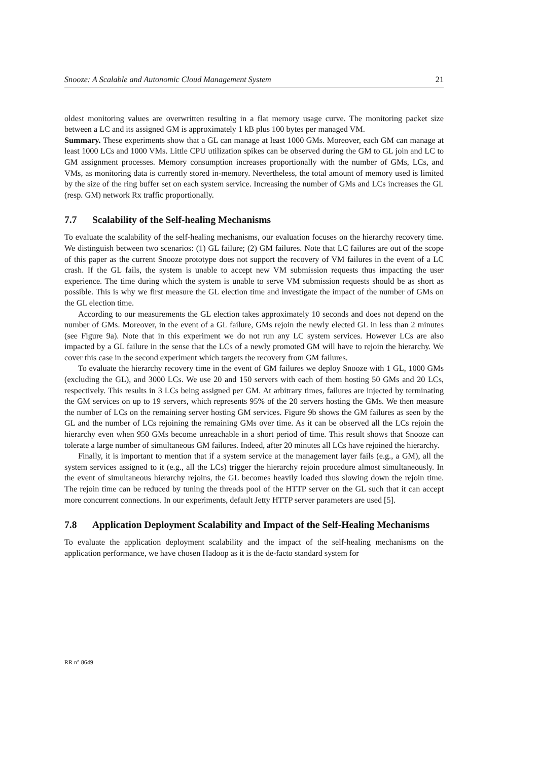Snooze: A Scalable and Autonomic Cloud Management System 21
oldest monitoring values are overwritten resulting in a flat memory usage curve. The monitoring packet size between a LC and its assigned GM is approximately 1 kB plus 100 bytes per managed VM.
Summary. These experiments show that a GL can manage at least 1000 GMs. Moreover, each GM can manage at least 1000 LCs and 1000 VMs. Little CPU utilization spikes can be observed during the GM to GL join and LC to GM assignment processes. Memory consumption increases proportionally with the number of GMs, LCs, and VMs, as monitoring data is currently stored in-memory. Nevertheless, the total amount of memory used is limited by the size of the ring buffer set on each system service. Increasing the number of GMs and LCs increases the GL (resp. GM) network Rx traffic proportionally.
7.7 Scalability of the Self-healing Mechanisms
To evaluate the scalability of the self-healing mechanisms, our evaluation focuses on the hierarchy recovery time. We distinguish between two scenarios: (1) GL failure; (2) GM failures. Note that LC failures are out of the scope of this paper as the current Snooze prototype does not support the recovery of VM failures in the event of a LC crash. If the GL fails, the system is unable to accept new VM submission requests thus impacting the user experience. The time during which the system is unable to serve VM submission requests should be as short as possible. This is why we first measure the GL election time and investigate the impact of the number of GMs on the GL election time.
According to our measurements the GL election takes approximately 10 seconds and does not depend on the number of GMs. Moreover, in the event of a GL failure, GMs rejoin the newly elected GL in less than 2 minutes (see Figure 9a). Note that in this experiment we do not run any LC system services. However LCs are also impacted by a GL failure in the sense that the LCs of a newly promoted GM will have to rejoin the hierarchy. We cover this case in the second experiment which targets the recovery from GM failures.
To evaluate the hierarchy recovery time in the event of GM failures we deploy Snooze with 1 GL, 1000 GMs (excluding the GL), and 3000 LCs. We use 20 and 150 servers with each of them hosting 50 GMs and 20 LCs, respectively. This results in 3 LCs being assigned per GM. At arbitrary times, failures are injected by terminating the GM services on up to 19 servers, which represents 95% of the 20 servers hosting the GMs. We then measure the number of LCs on the remaining server hosting GM services. Figure 9b shows the GM failures as seen by the GL and the number of LCs rejoining the remaining GMs over time. As it can be observed all the LCs rejoin the hierarchy even when 950 GMs become unreachable in a short period of time. This result shows that Snooze can tolerate a large number of simultaneous GM failures. Indeed, after 20 minutes all LCs have rejoined the hierarchy.
Finally, it is important to mention that if a system service at the management layer fails (e.g., a GM), all the system services assigned to it (e.g., all the LCs) trigger the hierarchy rejoin procedure almost simultaneously. In the event of simultaneous hierarchy rejoins, the GL becomes heavily loaded thus slowing down the rejoin time. The rejoin time can be reduced by tuning the threads pool of the HTTP server on the GL such that it can accept more concurrent connections. In our experiments, default Jetty HTTP server parameters are used [5].
7.8 Application Deployment Scalability and Impact of the Self-Healing Mechanisms
To evaluate the application deployment scalability and the impact of the self-healing mechanisms on the application performance, we have chosen Hadoop as it is the de-facto standard system for
RR n° 8649